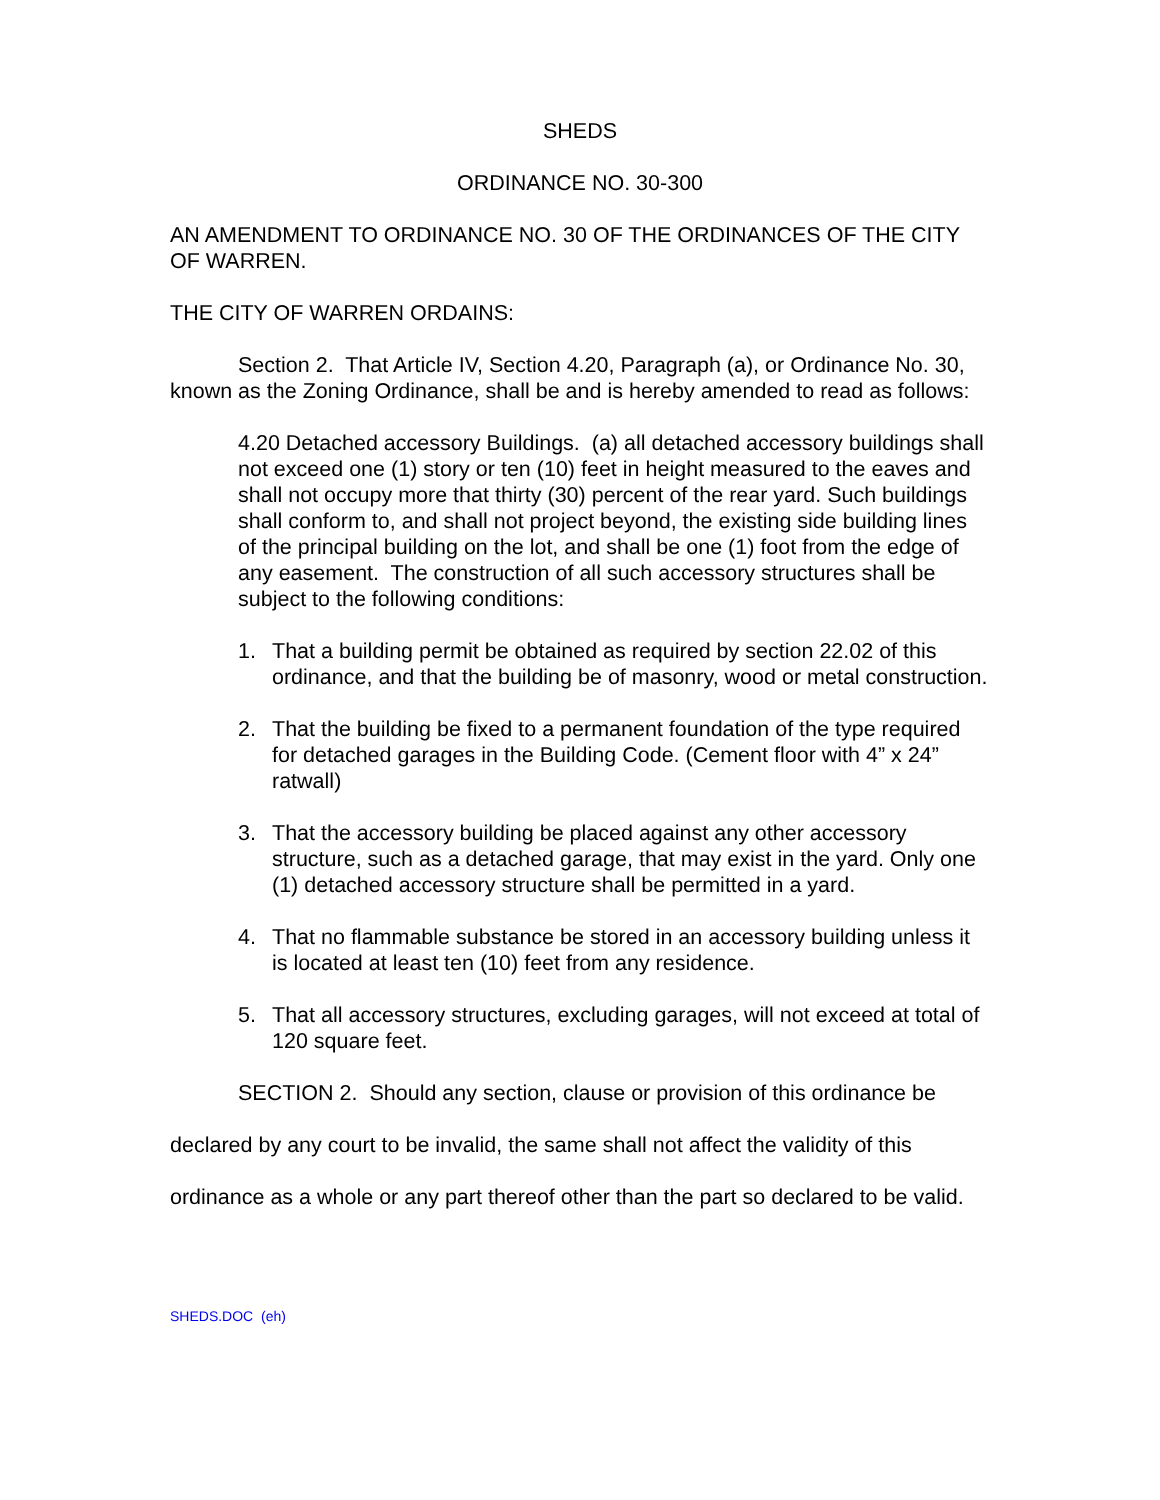SHEDS
ORDINANCE NO. 30-300
AN AMENDMENT TO ORDINANCE NO. 30 OF THE ORDINANCES OF THE CITY OF WARREN.
THE CITY OF WARREN ORDAINS:
Section 2. That Article IV, Section 4.20, Paragraph (a), or Ordinance No. 30, known as the Zoning Ordinance, shall be and is hereby amended to read as follows:
4.20 Detached accessory Buildings. (a) all detached accessory buildings shall not exceed one (1) story or ten (10) feet in height measured to the eaves and shall not occupy more that thirty (30) percent of the rear yard. Such buildings shall conform to, and shall not project beyond, the existing side building lines of the principal building on the lot, and shall be one (1) foot from the edge of any easement. The construction of all such accessory structures shall be subject to the following conditions:
1. That a building permit be obtained as required by section 22.02 of this ordinance, and that the building be of masonry, wood or metal construction.
2. That the building be fixed to a permanent foundation of the type required for detached garages in the Building Code. (Cement floor with 4” x 24” ratwall)
3. That the accessory building be placed against any other accessory structure, such as a detached garage, that may exist in the yard. Only one (1) detached accessory structure shall be permitted in a yard.
4. That no flammable substance be stored in an accessory building unless it is located at least ten (10) feet from any residence.
5. That all accessory structures, excluding garages, will not exceed at total of 120 square feet.
SECTION 2. Should any section, clause or provision of this ordinance be declared by any court to be invalid, the same shall not affect the validity of this ordinance as a whole or any part thereof other than the part so declared to be valid.
SHEDS.DOC (eh)